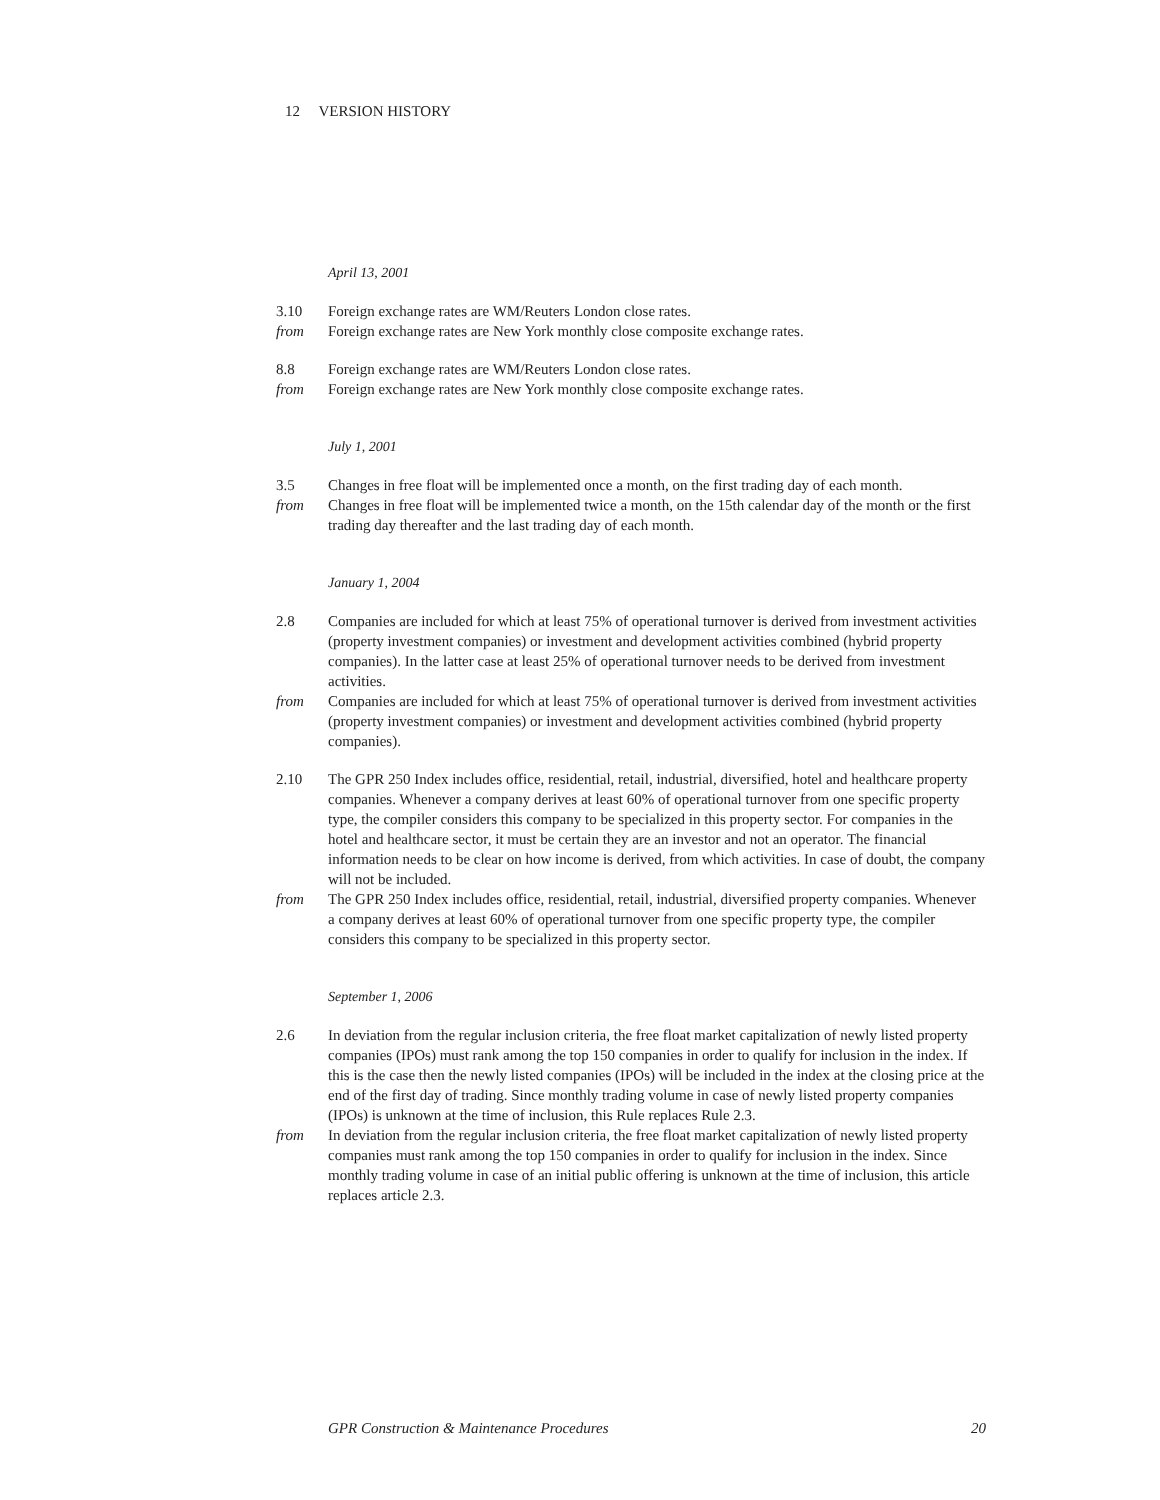12 VERSION HISTORY
April 13, 2001
3.10 Foreign exchange rates are WM/Reuters London close rates.
from Foreign exchange rates are New York monthly close composite exchange rates.
8.8 Foreign exchange rates are WM/Reuters London close rates.
from Foreign exchange rates are New York monthly close composite exchange rates.
July 1, 2001
3.5 Changes in free float will be implemented once a month, on the first trading day of each month.
from Changes in free float will be implemented twice a month, on the 15th calendar day of the month or the first trading day thereafter and the last trading day of each month.
January 1, 2004
2.8 Companies are included for which at least 75% of operational turnover is derived from investment activities (property investment companies) or investment and development activities combined (hybrid property companies). In the latter case at least 25% of operational turnover needs to be derived from investment activities.
from Companies are included for which at least 75% of operational turnover is derived from investment activities (property investment companies) or investment and development activities combined (hybrid property companies).
2.10 The GPR 250 Index includes office, residential, retail, industrial, diversified, hotel and healthcare property companies. Whenever a company derives at least 60% of operational turnover from one specific property type, the compiler considers this company to be specialized in this property sector. For companies in the hotel and healthcare sector, it must be certain they are an investor and not an operator. The financial information needs to be clear on how income is derived, from which activities. In case of doubt, the company will not be included.
from The GPR 250 Index includes office, residential, retail, industrial, diversified property companies. Whenever a company derives at least 60% of operational turnover from one specific property type, the compiler considers this company to be specialized in this property sector.
September 1, 2006
2.6 In deviation from the regular inclusion criteria, the free float market capitalization of newly listed property companies (IPOs) must rank among the top 150 companies in order to qualify for inclusion in the index. If this is the case then the newly listed companies (IPOs) will be included in the index at the closing price at the end of the first day of trading. Since monthly trading volume in case of newly listed property companies (IPOs) is unknown at the time of inclusion, this Rule replaces Rule 2.3.
from In deviation from the regular inclusion criteria, the free float market capitalization of newly listed property companies must rank among the top 150 companies in order to qualify for inclusion in the index. Since monthly trading volume in case of an initial public offering is unknown at the time of inclusion, this article replaces article 2.3.
GPR Construction & Maintenance Procedures 20